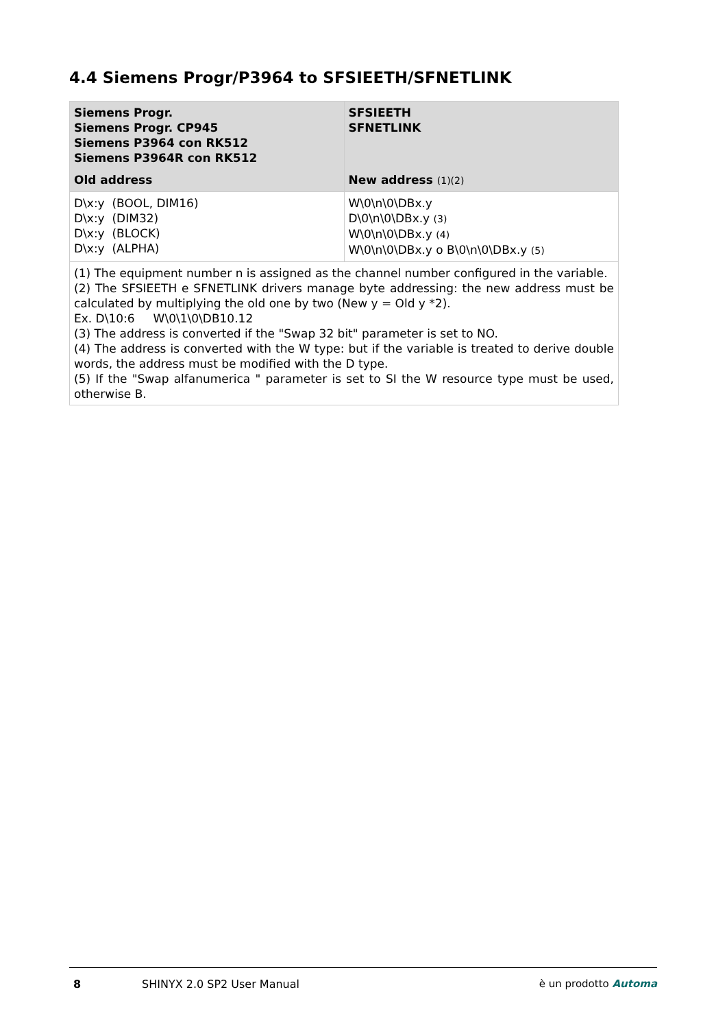4.4 Siemens Progr/P3964 to SFSIEETH/SFNETLINK
| Siemens Progr. Siemens Progr. CP945 Siemens P3964 con RK512 Siemens P3964R con RK512 | SFSIEETH SFNETLINK |
| --- | --- |
| Old address | New address (1)(2) |
| D\x:y (BOOL, DIM16) D\x:y (DIM32) D\x:y (BLOCK) D\x:y (ALPHA) | W\0\n\0\DBx.y D\0\n\0\DBx.y (3) W\0\n\0\DBx.y (4) W\0\n\0\DBx.y o B\0\n\0\DBx.y (5) |
| (1) The equipment number n is assigned as the channel number configured in the variable. (2) The SFSIEETH e SFNETLINK drivers manage byte addressing: the new address must be calculated by multiplying the old one by two (New y = Old y *2). Ex. D\10:6 W\0\1\0\DB10.12 (3) The address is converted if the "Swap 32 bit" parameter is set to NO. (4) The address is converted with the W type: but if the variable is treated to derive double words, the address must be modified with the D type. (5) If the "Swap alfanumerica " parameter is set to SI the W resource type must be used, otherwise B. | |
8 SHINYX 2.0 SP2 User Manual è un prodotto Automa